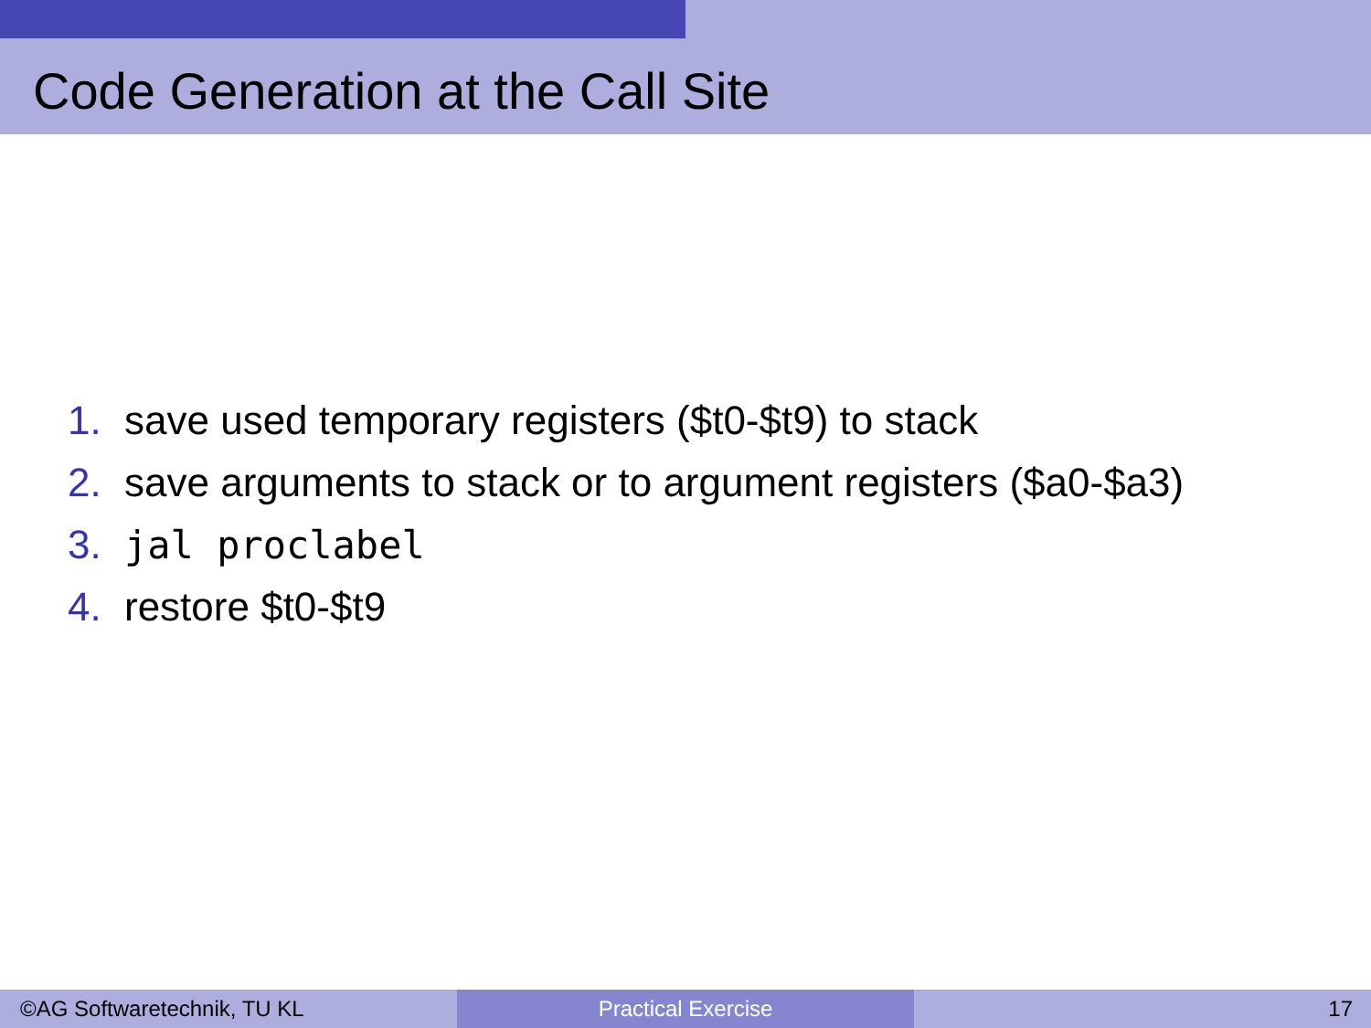Code Generation at the Call Site
1. save used temporary registers ($t0-$t9) to stack
2. save arguments to stack or to argument registers ($a0-$a3)
3. jal proclabel
4. restore $t0-$t9
©AG Softwaretechnik, TU KL Practical Exercise 17